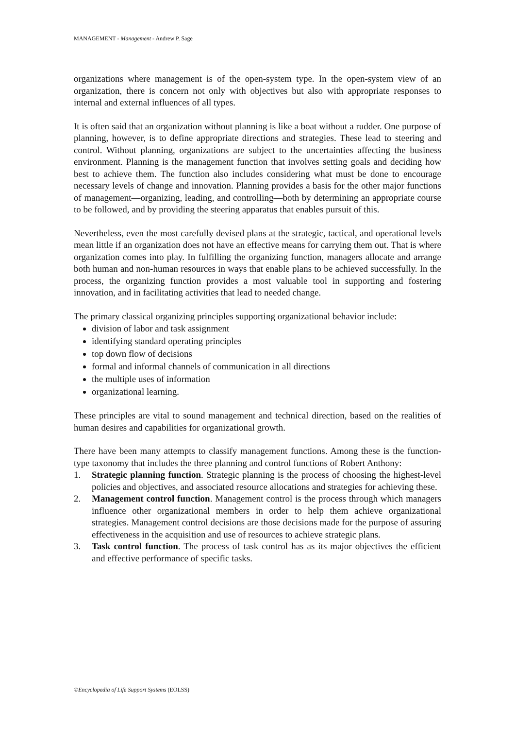MANAGEMENT - Management - Andrew P. Sage
organizations where management is of the open-system type. In the open-system view of an organization, there is concern not only with objectives but also with appropriate responses to internal and external influences of all types.
It is often said that an organization without planning is like a boat without a rudder. One purpose of planning, however, is to define appropriate directions and strategies. These lead to steering and control. Without planning, organizations are subject to the uncertainties affecting the business environment. Planning is the management function that involves setting goals and deciding how best to achieve them. The function also includes considering what must be done to encourage necessary levels of change and innovation. Planning provides a basis for the other major functions of management—organizing, leading, and controlling—both by determining an appropriate course to be followed, and by providing the steering apparatus that enables pursuit of this.
Nevertheless, even the most carefully devised plans at the strategic, tactical, and operational levels mean little if an organization does not have an effective means for carrying them out. That is where organization comes into play. In fulfilling the organizing function, managers allocate and arrange both human and non-human resources in ways that enable plans to be achieved successfully. In the process, the organizing function provides a most valuable tool in supporting and fostering innovation, and in facilitating activities that lead to needed change.
The primary classical organizing principles supporting organizational behavior include:
division of labor and task assignment
identifying standard operating principles
top down flow of decisions
formal and informal channels of communication in all directions
the multiple uses of information
organizational learning.
These principles are vital to sound management and technical direction, based on the realities of human desires and capabilities for organizational growth.
There have been many attempts to classify management functions. Among these is the function-type taxonomy that includes the three planning and control functions of Robert Anthony:
1. Strategic planning function. Strategic planning is the process of choosing the highest-level policies and objectives, and associated resource allocations and strategies for achieving these.
2. Management control function. Management control is the process through which managers influence other organizational members in order to help them achieve organizational strategies. Management control decisions are those decisions made for the purpose of assuring effectiveness in the acquisition and use of resources to achieve strategic plans.
3. Task control function. The process of task control has as its major objectives the efficient and effective performance of specific tasks.
©Encyclopedia of Life Support Systems (EOLSS)